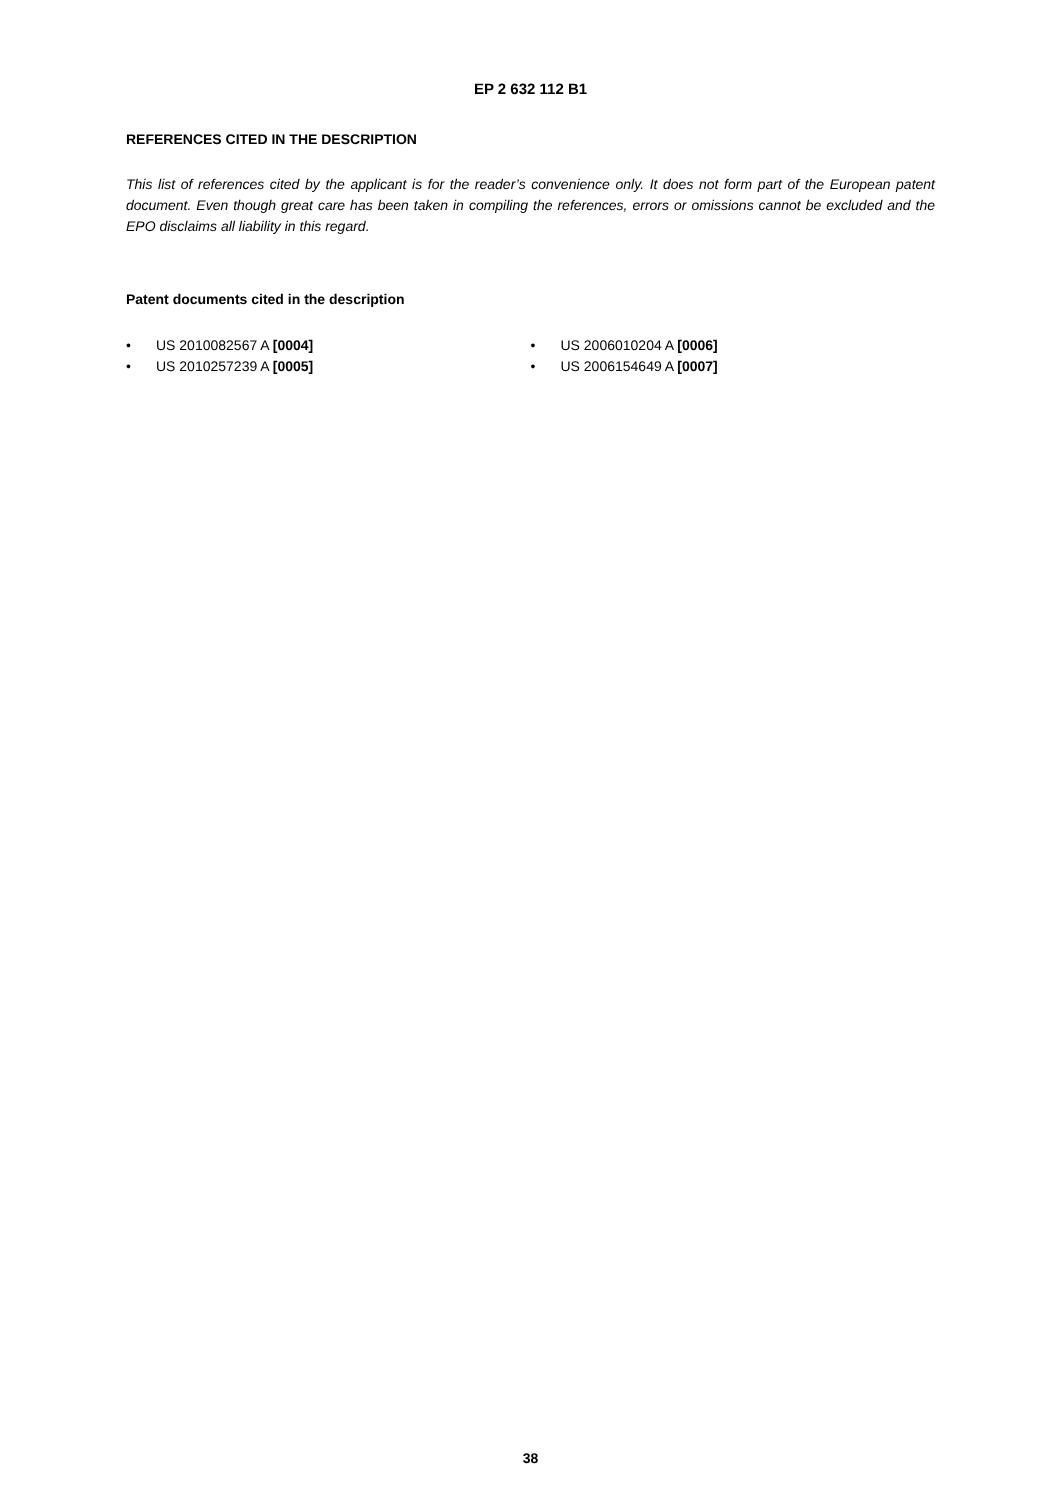EP 2 632 112 B1
REFERENCES CITED IN THE DESCRIPTION
This list of references cited by the applicant is for the reader’s convenience only. It does not form part of the European patent document. Even though great care has been taken in compiling the references, errors or omissions cannot be excluded and the EPO disclaims all liability in this regard.
Patent documents cited in the description
• US 2010082567 A [0004]
• US 2010257239 A [0005]
• US 2006010204 A [0006]
• US 2006154649 A [0007]
38